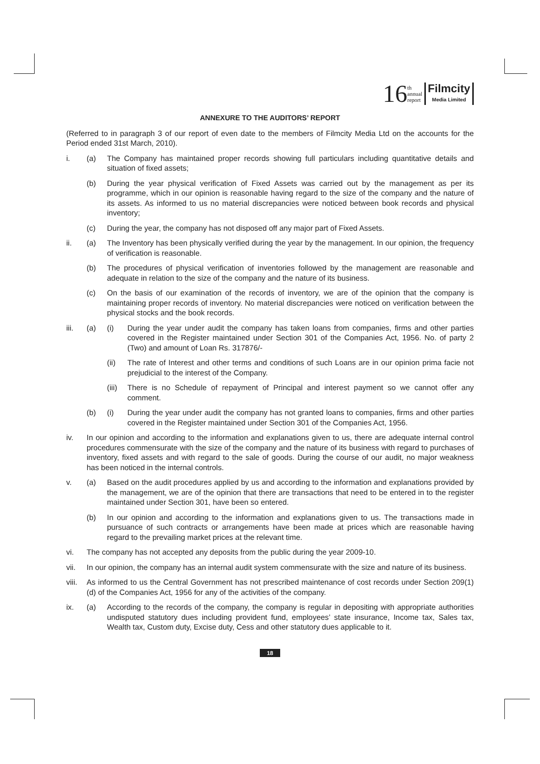16 th
annual
report Filmcity Media Limited
ANNEXURE TO THE AUDITORS’ REPORT
(Referred to in paragraph 3 of our report of even date to the members of Filmcity Media Ltd on the accounts for the Period ended 31st March, 2010).
i. (a) The Company has maintained proper records showing full particulars including quantitative details and situation of fixed assets;
(b) During the year physical verification of Fixed Assets was carried out by the management as per its programme, which in our opinion is reasonable having regard to the size of the company and the nature of its assets. As informed to us no material discrepancies were noticed between book records and physical inventory;
(c) During the year, the company has not disposed off any major part of Fixed Assets.
ii. (a) The Inventory has been physically verified during the year by the management. In our opinion, the frequency of verification is reasonable.
(b) The procedures of physical verification of inventories followed by the management are reasonable and adequate in relation to the size of the company and the nature of its business.
(c) On the basis of our examination of the records of inventory, we are of the opinion that the company is maintaining proper records of inventory. No material discrepancies were noticed on verification between the physical stocks and the book records.
iii. (a) (i) During the year under audit the company has taken loans from companies, firms and other parties covered in the Register maintained under Section 301 of the Companies Act, 1956. No. of party 2 (Two) and amount of Loan Rs. 317876/-
(ii) The rate of Interest and other terms and conditions of such Loans are in our opinion prima facie not prejudicial to the interest of the Company.
(iii)
There is no Schedule of repayment of Principal and interest payment so we cannot offer any comment.
(b) (i) During the year under audit the company has not granted loans to companies, firms and other parties covered in the Register maintained under Section 301 of the Companies Act, 1956.
iv. In our opinion and according to the information and explanations given to us, there are adequate internal control procedures commensurate with the size of the company and the nature of its business with regard to purchases of inventory, fixed assets and with regard to the sale of goods. During the course of our audit, no major weakness has been noticed in the internal controls.
v. (a) Based on the audit procedures applied by us and according to the information and explanations provided by the management, we are of the opinion that there are transactions that need to be entered in to the register maintained under Section 301, have been so entered.
(b) In our opinion and according to the information and explanations given to us. The transactions made in pursuance of such contracts or arrangements have been made at prices which are reasonable having regard to the prevailing market prices at the relevant time.
vi. The company has not accepted any deposits from the public during the year 2009-10.
vii. In our opinion, the company has an internal audit system commensurate with the size and nature of its business.
viii.
As informed to us the Central Government has not prescribed maintenance of cost records under Section 209(1)(d) of the Companies Act, 1956 for any of the activities of the company.
ix. (a) According to the records of the company, the company is regular in depositing with appropriate authorities undisputed statutory dues including provident fund, employees’ state insurance, Income tax, Sales tax, Wealth tax, Custom duty, Excise duty, Cess and other statutory dues applicable to it.
18